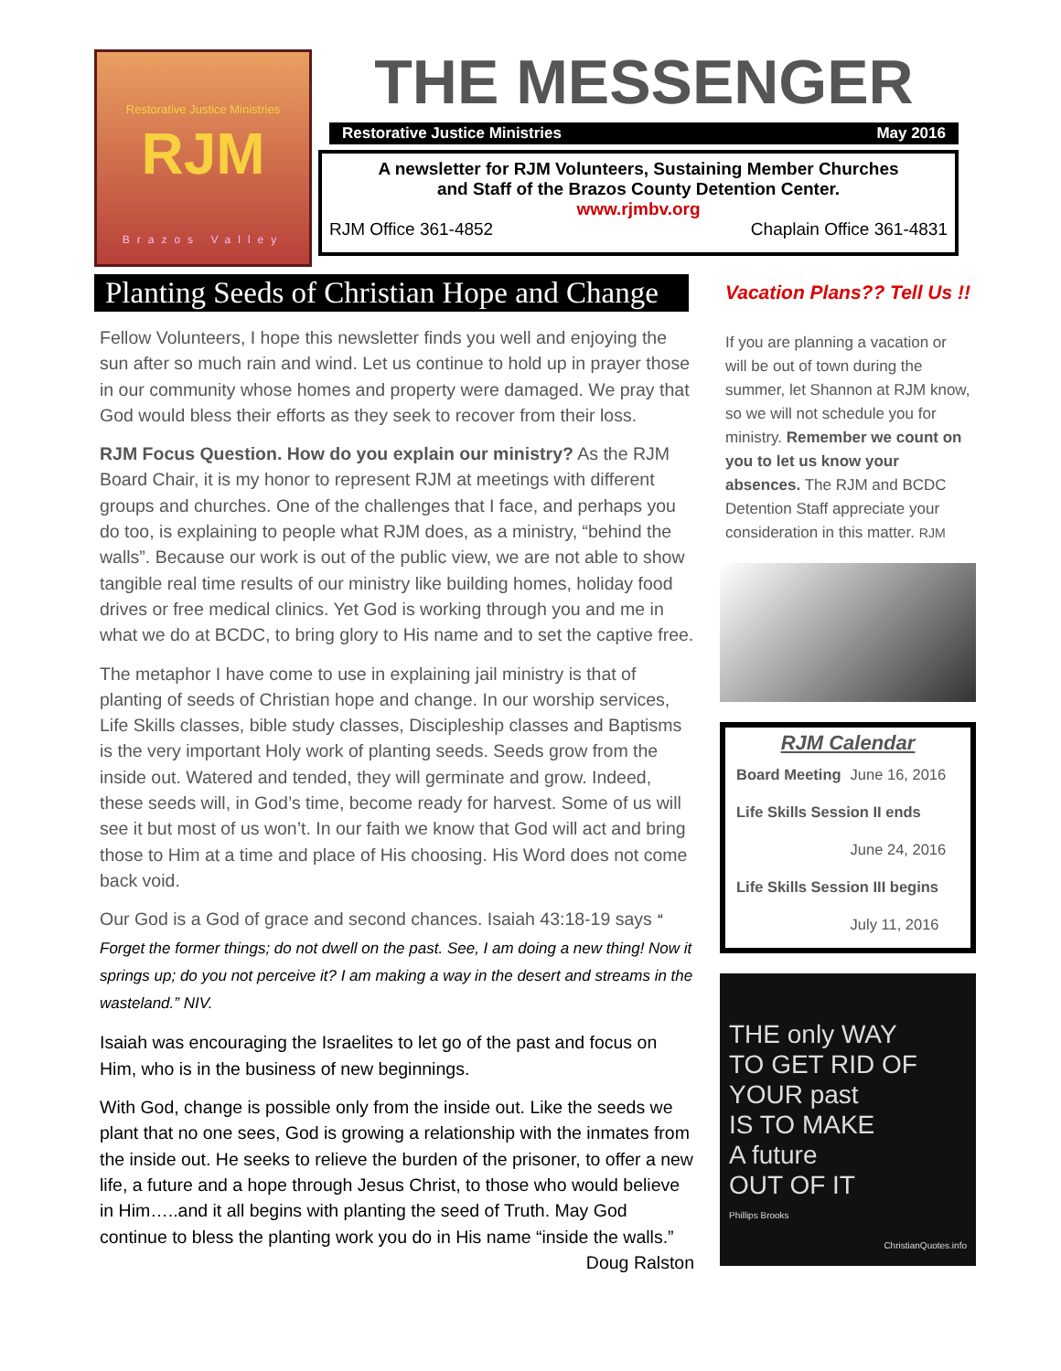Restorative Justice Ministries
RJM
Brazos Valley
THE MESSENGER
Restorative Justice Ministries May 2016
A newsletter for RJM Volunteers, Sustaining Member Churches
and Staff of the Brazos County Detention Center.
www.rjmbv.org
RJM Office 361-4852 Chaplain Office 361-4831
Planting Seeds of Christian Hope and Change
Fellow Volunteers, I hope this newsletter finds you well and enjoying the sun after so much rain and wind. Let us continue to hold up in prayer those in our community whose homes and property were damaged. We pray that God would bless their efforts as they seek to recover from their loss.
RJM Focus Question. How do you explain our ministry? As the RJM Board Chair, it is my honor to represent RJM at meetings with different groups and churches. One of the challenges that I face, and perhaps you do too, is explaining to people what RJM does, as a ministry, “behind the walls”. Because our work is out of the public view, we are not able to show tangible real time results of our ministry like building homes, holiday food drives or free medical clinics. Yet God is working through you and me in what we do at BCDC, to bring glory to His name and to set the captive free.
The metaphor I have come to use in explaining jail ministry is that of planting of seeds of Christian hope and change. In our worship services, Life Skills classes, bible study classes, Discipleship classes and Baptisms is the very important Holy work of planting seeds. Seeds grow from the inside out. Watered and tended, they will germinate and grow. Indeed, these seeds will, in God’s time, become ready for harvest. Some of us will see it but most of us won’t. In our faith we know that God will act and bring those to Him at a time and place of His choosing. His Word does not come back void.
Our God is a God of grace and second chances. Isaiah 43:18-19 says “ Forget the former things; do not dwell on the past. See, I am doing a new thing! Now it springs up; do you not perceive it? I am making a way in the desert and streams in the wasteland.” NIV.
Isaiah was encouraging the Israelites to let go of the past and focus on Him, who is in the business of new beginnings.
With God, change is possible only from the inside out. Like the seeds we plant that no one sees, God is growing a relationship with the inmates from the inside out. He seeks to relieve the burden of the prisoner, to offer a new life, a future and a hope through Jesus Christ, to those who would believe in Him…..and it all begins with planting the seed of Truth. May God continue to bless the planting work you do in His name “inside the walls.” Doug Ralston
Vacation Plans?? Tell Us !!
If you are planning a vacation or will be out of town during the summer, let Shannon at RJM know, so we will not schedule you for ministry. Remember we count on you to let us know your absences. The RJM and BCDC Detention Staff appreciate your consideration in this matter. RJM
RJM Calendar
| Board Meeting | June 16, 2016 |
| Life Skills Session II ends | |
| | June 24, 2016 |
| Life Skills Session III begins | |
| | July 11, 2016 |
THE only WAY
TO GET RID OF
YOUR past
IS TO MAKE
A future
OUT OF IT
Phillips Brooks
ChristianQuotes.info